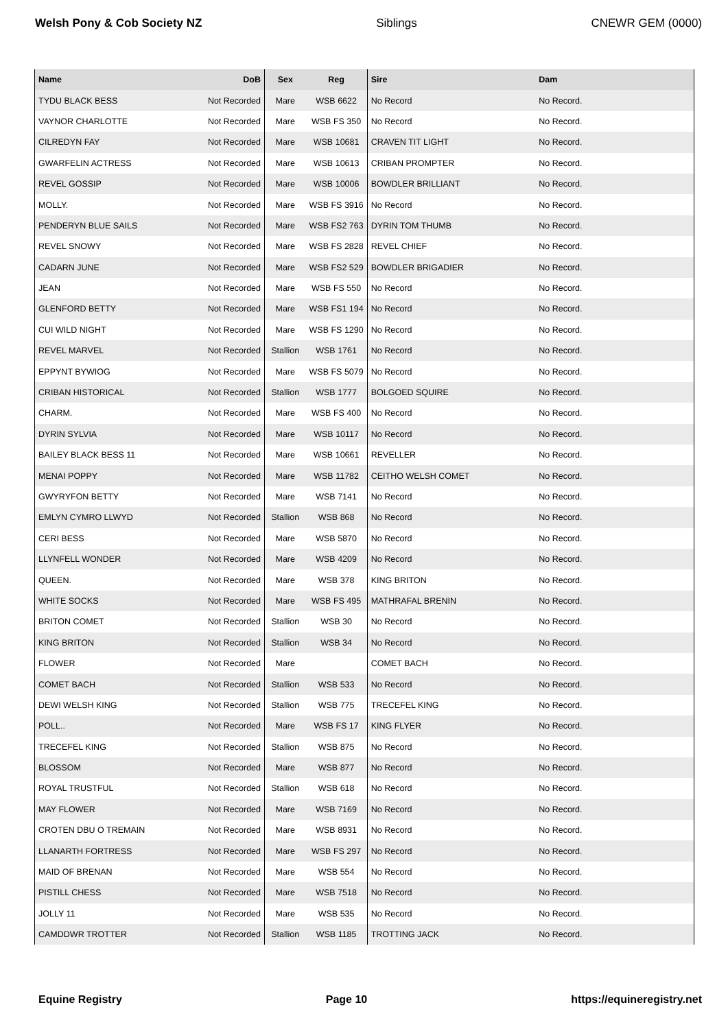Welsh Pony & Cob Society NZ Siblings CNEWR GEM (0000)
| Name | DoB | Sex | Reg | Sire | Dam |
| --- | --- | --- | --- | --- | --- |
| TYDU BLACK BESS | Not Recorded | Mare | WSB 6622 | No Record | No Record. |
| VAYNOR CHARLOTTE | Not Recorded | Mare | WSB FS 350 | No Record | No Record. |
| CILREDYN FAY | Not Recorded | Mare | WSB 10681 | CRAVEN TIT LIGHT | No Record. |
| GWARFELIN ACTRESS | Not Recorded | Mare | WSB 10613 | CRIBAN PROMPTER | No Record. |
| REVEL GOSSIP | Not Recorded | Mare | WSB 10006 | BOWDLER BRILLIANT | No Record. |
| MOLLY. | Not Recorded | Mare | WSB FS 3916 | No Record | No Record. |
| PENDERYN BLUE SAILS | Not Recorded | Mare | WSB FS2 763 | DYRIN TOM THUMB | No Record. |
| REVEL SNOWY | Not Recorded | Mare | WSB FS 2828 | REVEL CHIEF | No Record. |
| CADARN JUNE | Not Recorded | Mare | WSB FS2 529 | BOWDLER BRIGADIER | No Record. |
| JEAN | Not Recorded | Mare | WSB FS 550 | No Record | No Record. |
| GLENFORD BETTY | Not Recorded | Mare | WSB FS1 194 | No Record | No Record. |
| CUI WILD NIGHT | Not Recorded | Mare | WSB FS 1290 | No Record | No Record. |
| REVEL MARVEL | Not Recorded | Stallion | WSB 1761 | No Record | No Record. |
| EPPYNT BYWIOG | Not Recorded | Mare | WSB FS 5079 | No Record | No Record. |
| CRIBAN HISTORICAL | Not Recorded | Stallion | WSB 1777 | BOLGOED SQUIRE | No Record. |
| CHARM. | Not Recorded | Mare | WSB FS 400 | No Record | No Record. |
| DYRIN SYLVIA | Not Recorded | Mare | WSB 10117 | No Record | No Record. |
| BAILEY BLACK BESS 11 | Not Recorded | Mare | WSB 10661 | REVELLER | No Record. |
| MENAI POPPY | Not Recorded | Mare | WSB 11782 | CEITHO WELSH COMET | No Record. |
| GWYRYFON BETTY | Not Recorded | Mare | WSB 7141 | No Record | No Record. |
| EMLYN CYMRO LLWYD | Not Recorded | Stallion | WSB 868 | No Record | No Record. |
| CERI BESS | Not Recorded | Mare | WSB 5870 | No Record | No Record. |
| LLYNFELL WONDER | Not Recorded | Mare | WSB 4209 | No Record | No Record. |
| QUEEN. | Not Recorded | Mare | WSB 378 | KING BRITON | No Record. |
| WHITE SOCKS | Not Recorded | Mare | WSB FS 495 | MATHRAFAL BRENIN | No Record. |
| BRITON COMET | Not Recorded | Stallion | WSB 30 | No Record | No Record. |
| KING BRITON | Not Recorded | Stallion | WSB 34 | No Record | No Record. |
| FLOWER | Not Recorded | Mare | | COMET BACH | No Record. |
| COMET BACH | Not Recorded | Stallion | WSB 533 | No Record | No Record. |
| DEWI WELSH KING | Not Recorded | Stallion | WSB 775 | TRECEFEL KING | No Record. |
| POLL.. | Not Recorded | Mare | WSB FS 17 | KING FLYER | No Record. |
| TRECEFEL KING | Not Recorded | Stallion | WSB 875 | No Record | No Record. |
| BLOSSOM | Not Recorded | Mare | WSB 877 | No Record | No Record. |
| ROYAL TRUSTFUL | Not Recorded | Stallion | WSB 618 | No Record | No Record. |
| MAY FLOWER | Not Recorded | Mare | WSB 7169 | No Record | No Record. |
| CROTEN DBU O TREMAIN | Not Recorded | Mare | WSB 8931 | No Record | No Record. |
| LLANARTH FORTRESS | Not Recorded | Mare | WSB FS 297 | No Record | No Record. |
| MAID OF BRENAN | Not Recorded | Mare | WSB 554 | No Record | No Record. |
| PISTILL CHESS | Not Recorded | Mare | WSB 7518 | No Record | No Record. |
| JOLLY 11 | Not Recorded | Mare | WSB 535 | No Record | No Record. |
| CAMDDWR TROTTER | Not Recorded | Stallion | WSB 1185 | TROTTING JACK | No Record. |
Equine Registry Page 10 https://equineregistry.net